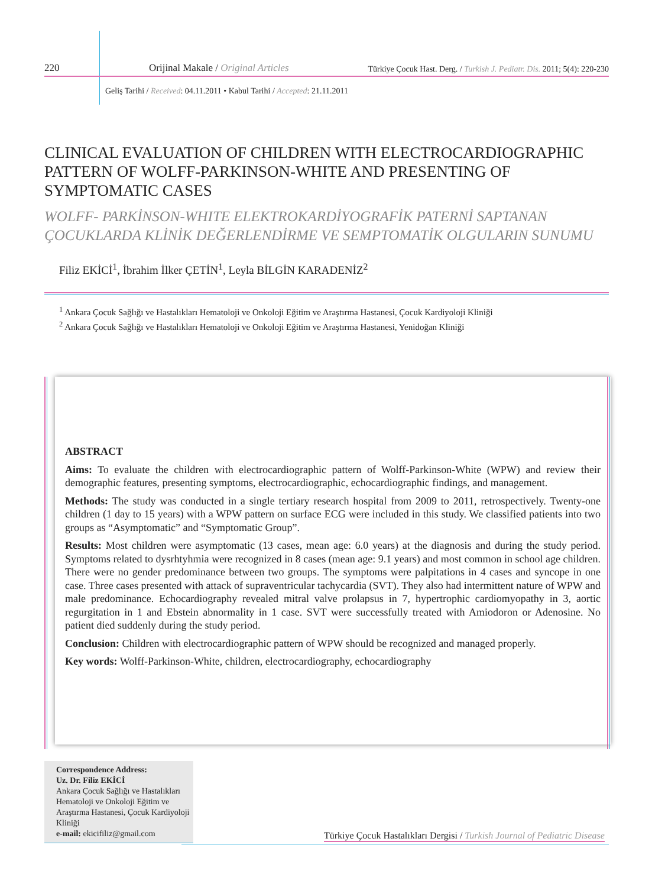220 Orijinal Makale / Original Articles Türkiye Çocuk Hast. Derg. / Turkish J. Pediatr. Dis. 2011; 5(4): 220-230
Geliş Tarihi / Received: 04.11.2011 • Kabul Tarihi / Accepted: 21.11.2011
CLINICAL EVALUATION OF CHILDREN WITH ELECTROCARDIOGRAPHIC PATTERN OF WOLFF-PARKINSON-WHITE AND PRESENTING OF SYMPTOMATIC CASES
WOLFF- PARKİNSON-WHITE ELEKTROKARDİYOGRAFİK PATERNİ SAPTANAN ÇOCUKLARDA KLİNİK DEĞERLENDİRME VE SEMPTOMATİK OLGULARIN SUNUMU
Filiz EKİCİ<sup>1</sup>, İbrahim İlker ÇETİN<sup>1</sup>, Leyla BİLGİN KARADENİZ<sup>2</sup>
<sup>1</sup> Ankara Çocuk Sağlığı ve Hastalıkları Hematoloji ve Onkoloji Eğitim ve Araştırma Hastanesi, Çocuk Kardiyoloji Kliniği
<sup>2</sup> Ankara Çocuk Sağlığı ve Hastalıkları Hematoloji ve Onkoloji Eğitim ve Araştırma Hastanesi, Yenidoğan Kliniği
ABSTRACT
Aims: To evaluate the children with electrocardiographic pattern of Wolff-Parkinson-White (WPW) and review their demographic features, presenting symptoms, electrocardiographic, echocardiographic findings, and management.
Methods: The study was conducted in a single tertiary research hospital from 2009 to 2011, retrospectively. Twenty-one children (1 day to 15 years) with a WPW pattern on surface ECG were included in this study. We classified patients into two groups as “Asymptomatic” and “Symptomatic Group”.
Results: Most children were asymptomatic (13 cases, mean age: 6.0 years) at the diagnosis and during the study period. Symptoms related to dysrhtyhmia were recognized in 8 cases (mean age: 9.1 years) and most common in school age children. There were no gender predominance between two groups. The symptoms were palpitations in 4 cases and syncope in one case. Three cases presented with attack of supraventricular tachycardia (SVT). They also had intermittent nature of WPW and male predominance. Echocardiography revealed mitral valve prolapsus in 7, hypertrophic cardiomyopathy in 3, aortic regurgitation in 1 and Ebstein abnormality in 1 case. SVT were successfully treated with Amiodoron or Adenosine. No patient died suddenly during the study period.
Conclusion: Children with electrocardiographic pattern of WPW should be recognized and managed properly.
Key words: Wolff-Parkinson-White, children, electrocardiography, echocardiography
Correspondence Address:
Uz. Dr. Filiz EKİCİ
Ankara Çocuk Sağlığı ve Hastalıkları Hematoloji ve Onkoloji Eğitim ve Araştırma Hastanesi, Çocuk Kardiyoloji Kliniği
e-mail: ekicifiliz@gmail.com
Türkiye Çocuk Hastalıkları Dergisi / Turkish Journal of Pediatric Disease